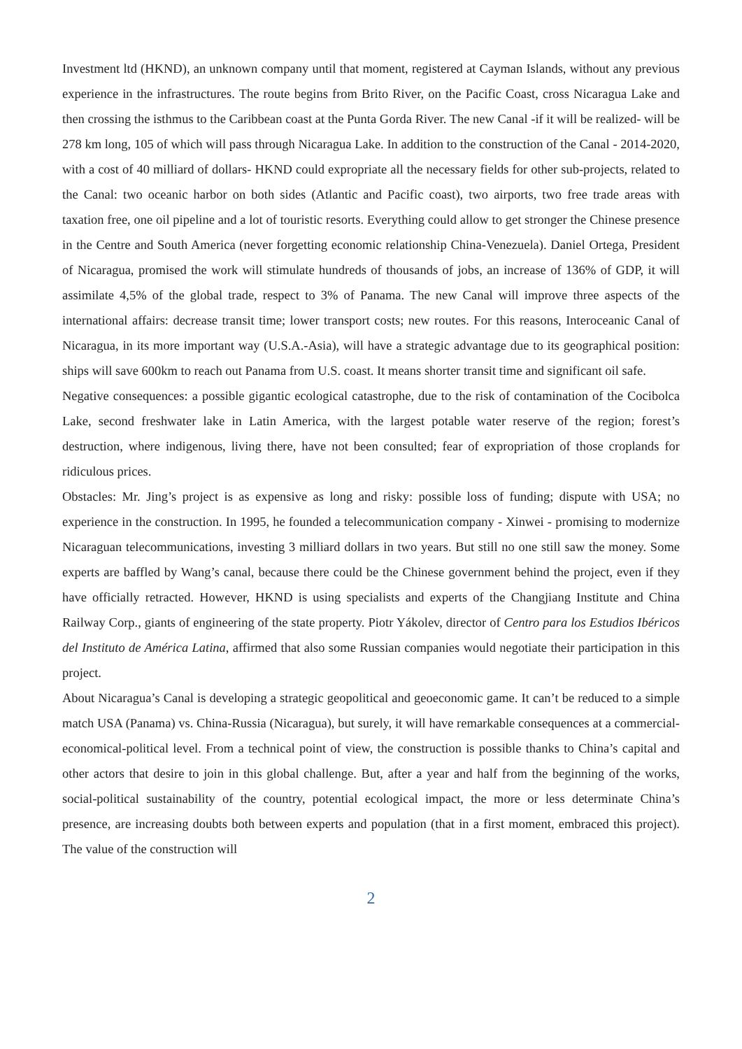Investment ltd (HKND), an unknown company until that moment, registered at Cayman Islands, without any previous experience in the infrastructures. The route begins from Brito River, on the Pacific Coast, cross Nicaragua Lake and then crossing the isthmus to the Caribbean coast at the Punta Gorda River. The new Canal -if it will be realized- will be 278 km long, 105 of which will pass through Nicaragua Lake. In addition to the construction of the Canal - 2014-2020, with a cost of 40 milliard of dollars- HKND could expropriate all the necessary fields for other sub-projects, related to the Canal: two oceanic harbor on both sides (Atlantic and Pacific coast), two airports, two free trade areas with taxation free, one oil pipeline and a lot of touristic resorts. Everything could allow to get stronger the Chinese presence in the Centre and South America (never forgetting economic relationship China-Venezuela). Daniel Ortega, President of Nicaragua, promised the work will stimulate hundreds of thousands of jobs, an increase of 136% of GDP, it will assimilate 4,5% of the global trade, respect to 3% of Panama. The new Canal will improve three aspects of the international affairs: decrease transit time; lower transport costs; new routes. For this reasons, Interoceanic Canal of Nicaragua, in its more important way (U.S.A.-Asia), will have a strategic advantage due to its geographical position: ships will save 600km to reach out Panama from U.S. coast. It means shorter transit time and significant oil safe.
Negative consequences: a possible gigantic ecological catastrophe, due to the risk of contamination of the Cocibolca Lake, second freshwater lake in Latin America, with the largest potable water reserve of the region; forest’s destruction, where indigenous, living there, have not been consulted; fear of expropriation of those croplands for ridiculous prices.
Obstacles: Mr. Jing’s project is as expensive as long and risky: possible loss of funding; dispute with USA; no experience in the construction. In 1995, he founded a telecommunication company - Xinwei - promising to modernize Nicaraguan telecommunications, investing 3 milliard dollars in two years. But still no one still saw the money. Some experts are baffled by Wang’s canal, because there could be the Chinese government behind the project, even if they have officially retracted. However, HKND is using specialists and experts of the Changjiang Institute and China Railway Corp., giants of engineering of the state property. Piotr Yákolev, director of Centro para los Estudios Ibéricos del Instituto de América Latina, affirmed that also some Russian companies would negotiate their participation in this project.
About Nicaragua’s Canal is developing a strategic geopolitical and geoeconomic game. It can’t be reduced to a simple match USA (Panama) vs. China-Russia (Nicaragua), but surely, it will have remarkable consequences at a commercial-economical-political level. From a technical point of view, the construction is possible thanks to China’s capital and other actors that desire to join in this global challenge. But, after a year and half from the beginning of the works, social-political sustainability of the country, potential ecological impact, the more or less determinate China’s presence, are increasing doubts both between experts and population (that in a first moment, embraced this project). The value of the construction will
2